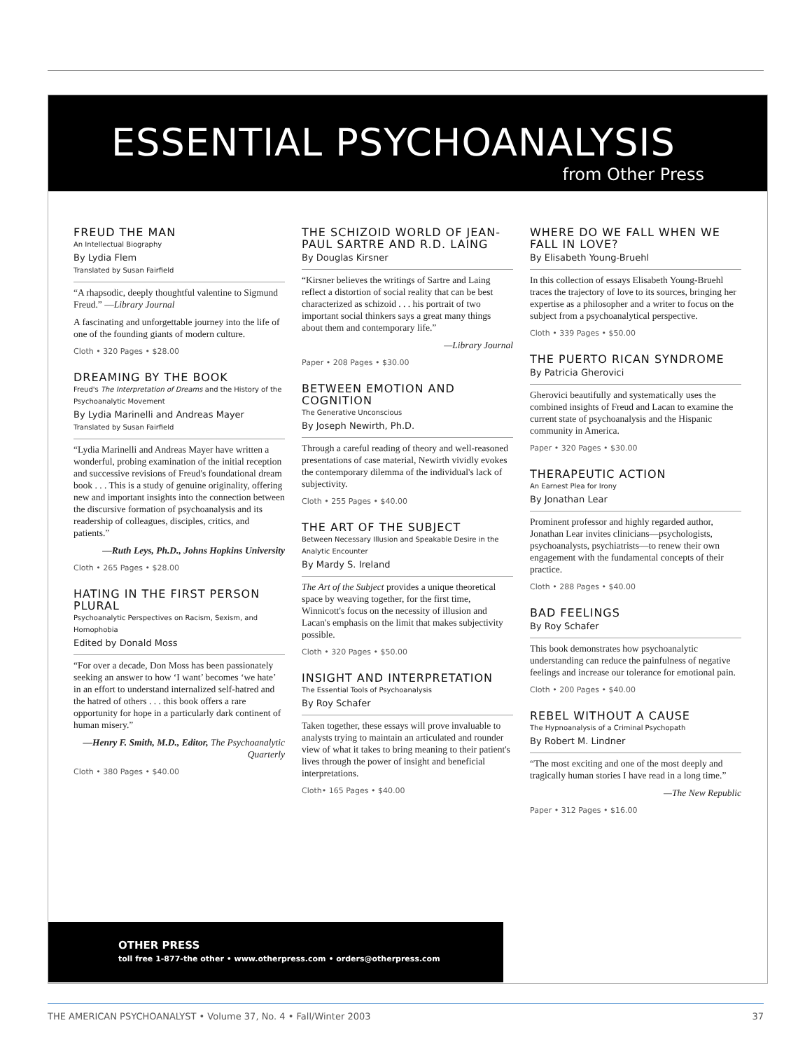ESSENTIAL PSYCHOANALYSIS
from Other Press
FREUD THE MAN
An Intellectual Biography
By Lydia Flem
Translated by Susan Fairfield
“A rhapsodic, deeply thoughtful valentine to Sigmund Freud.” —Library Journal
A fascinating and unforgettable journey into the life of one of the founding giants of modern culture.
Cloth • 320 Pages • $28.00
DREAMING BY THE BOOK
Freud's The Interpretation of Dreams and the History of the Psychoanalytic Movement
By Lydia Marinelli and Andreas Mayer
Translated by Susan Fairfield
“Lydia Marinelli and Andreas Mayer have written a wonderful, probing examination of the initial reception and successive revisions of Freud's foundational dream book . . . This is a study of genuine originality, offering new and important insights into the connection between the discursive formation of psychoanalysis and its readership of colleagues, disciples, critics, and patients.”
—Ruth Leys, Ph.D., Johns Hopkins University
Cloth • 265 Pages • $28.00
HATING IN THE FIRST PERSON PLURAL
Psychoanalytic Perspectives on Racism, Sexism, and Homophobia
Edited by Donald Moss
“For over a decade, Don Moss has been passionately seeking an answer to how ‘I want’ becomes ‘we hate’ in an effort to understand internalized self-hatred and the hatred of others . . . this book offers a rare opportunity for hope in a particularly dark continent of human misery.”
—Henry F. Smith, M.D., Editor, The Psychoanalytic Quarterly
Cloth • 380 Pages • $40.00
THE SCHIZOID WORLD OF JEAN-PAUL SARTRE AND R.D. LAING
By Douglas Kirsner
“Kirsner believes the writings of Sartre and Laing reflect a distortion of social reality that can be best characterized as schizoid . . . his portrait of two important social thinkers says a great many things about them and contemporary life.”
—Library Journal
Paper • 208 Pages • $30.00
BETWEEN EMOTION AND COGNITION
The Generative Unconscious
By Joseph Newirth, Ph.D.
Through a careful reading of theory and well-reasoned presentations of case material, Newirth vividly evokes the contemporary dilemma of the individual's lack of subjectivity.
Cloth • 255 Pages • $40.00
THE ART OF THE SUBJECT
Between Necessary Illusion and Speakable Desire in the Analytic Encounter
By Mardy S. Ireland
The Art of the Subject provides a unique theoretical space by weaving together, for the first time, Winnicott's focus on the necessity of illusion and Lacan's emphasis on the limit that makes subjectivity possible.
Cloth • 320 Pages • $50.00
INSIGHT AND INTERPRETATION
The Essential Tools of Psychoanalysis
By Roy Schafer
Taken together, these essays will prove invaluable to analysts trying to maintain an articulated and rounder view of what it takes to bring meaning to their patient's lives through the power of insight and beneficial interpretations.
Cloth• 165 Pages • $40.00
WHERE DO WE FALL WHEN WE FALL IN LOVE?
By Elisabeth Young-Bruehl
In this collection of essays Elisabeth Young-Bruehl traces the trajectory of love to its sources, bringing her expertise as a philosopher and a writer to focus on the subject from a psychoanalytical perspective.
Cloth • 339 Pages • $50.00
THE PUERTO RICAN SYNDROME
By Patricia Gherovici
Gherovici beautifully and systematically uses the combined insights of Freud and Lacan to examine the current state of psychoanalysis and the Hispanic community in America.
Paper • 320 Pages • $30.00
THERAPEUTIC ACTION
An Earnest Plea for Irony
By Jonathan Lear
Prominent professor and highly regarded author, Jonathan Lear invites clinicians—psychologists, psychoanalysts, psychiatrists—to renew their own engagement with the fundamental concepts of their practice.
Cloth • 288 Pages • $40.00
BAD FEELINGS
By Roy Schafer
This book demonstrates how psychoanalytic understanding can reduce the painfulness of negative feelings and increase our tolerance for emotional pain.
Cloth • 200 Pages • $40.00
REBEL WITHOUT A CAUSE
The Hypnoanalysis of a Criminal Psychopath
By Robert M. Lindner
“The most exciting and one of the most deeply and tragically human stories I have read in a long time.”
—The New Republic
Paper • 312 Pages • $16.00
OTHER PRESS
toll free 1-877-the other • www.otherpress.com • orders@otherpress.com
THE AMERICAN PSYCHOANALYST • Volume 37, No. 4 • Fall/Winter 2003 37